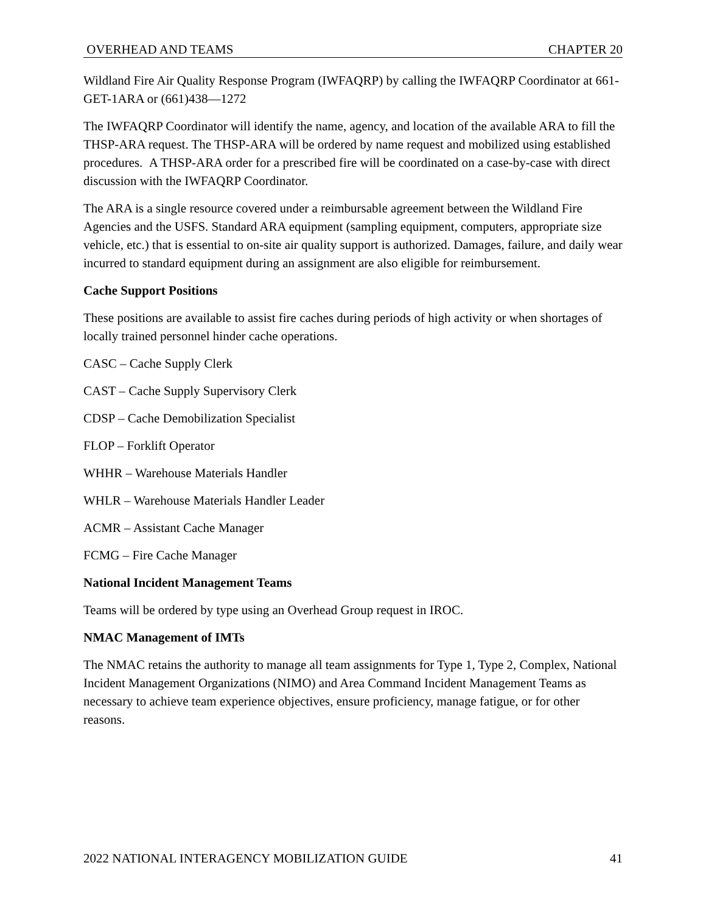OVERHEAD AND TEAMS CHAPTER 20
Wildland Fire Air Quality Response Program (IWFAQRP) by calling the IWFAQRP Coordinator at 661-GET-1ARA or (661)438—1272
The IWFAQRP Coordinator will identify the name, agency, and location of the available ARA to fill the THSP-ARA request. The THSP-ARA will be ordered by name request and mobilized using established procedures. A THSP-ARA order for a prescribed fire will be coordinated on a case-by-case with direct discussion with the IWFAQRP Coordinator.
The ARA is a single resource covered under a reimbursable agreement between the Wildland Fire Agencies and the USFS. Standard ARA equipment (sampling equipment, computers, appropriate size vehicle, etc.) that is essential to on-site air quality support is authorized. Damages, failure, and daily wear incurred to standard equipment during an assignment are also eligible for reimbursement.
Cache Support Positions
These positions are available to assist fire caches during periods of high activity or when shortages of locally trained personnel hinder cache operations.
CASC – Cache Supply Clerk
CAST – Cache Supply Supervisory Clerk
CDSP – Cache Demobilization Specialist
FLOP – Forklift Operator
WHHR – Warehouse Materials Handler
WHLR – Warehouse Materials Handler Leader
ACMR – Assistant Cache Manager
FCMG – Fire Cache Manager
National Incident Management Teams
Teams will be ordered by type using an Overhead Group request in IROC.
NMAC Management of IMTs
The NMAC retains the authority to manage all team assignments for Type 1, Type 2, Complex, National Incident Management Organizations (NIMO) and Area Command Incident Management Teams as necessary to achieve team experience objectives, ensure proficiency, manage fatigue, or for other reasons.
2022 NATIONAL INTERAGENCY MOBILIZATION GUIDE 41